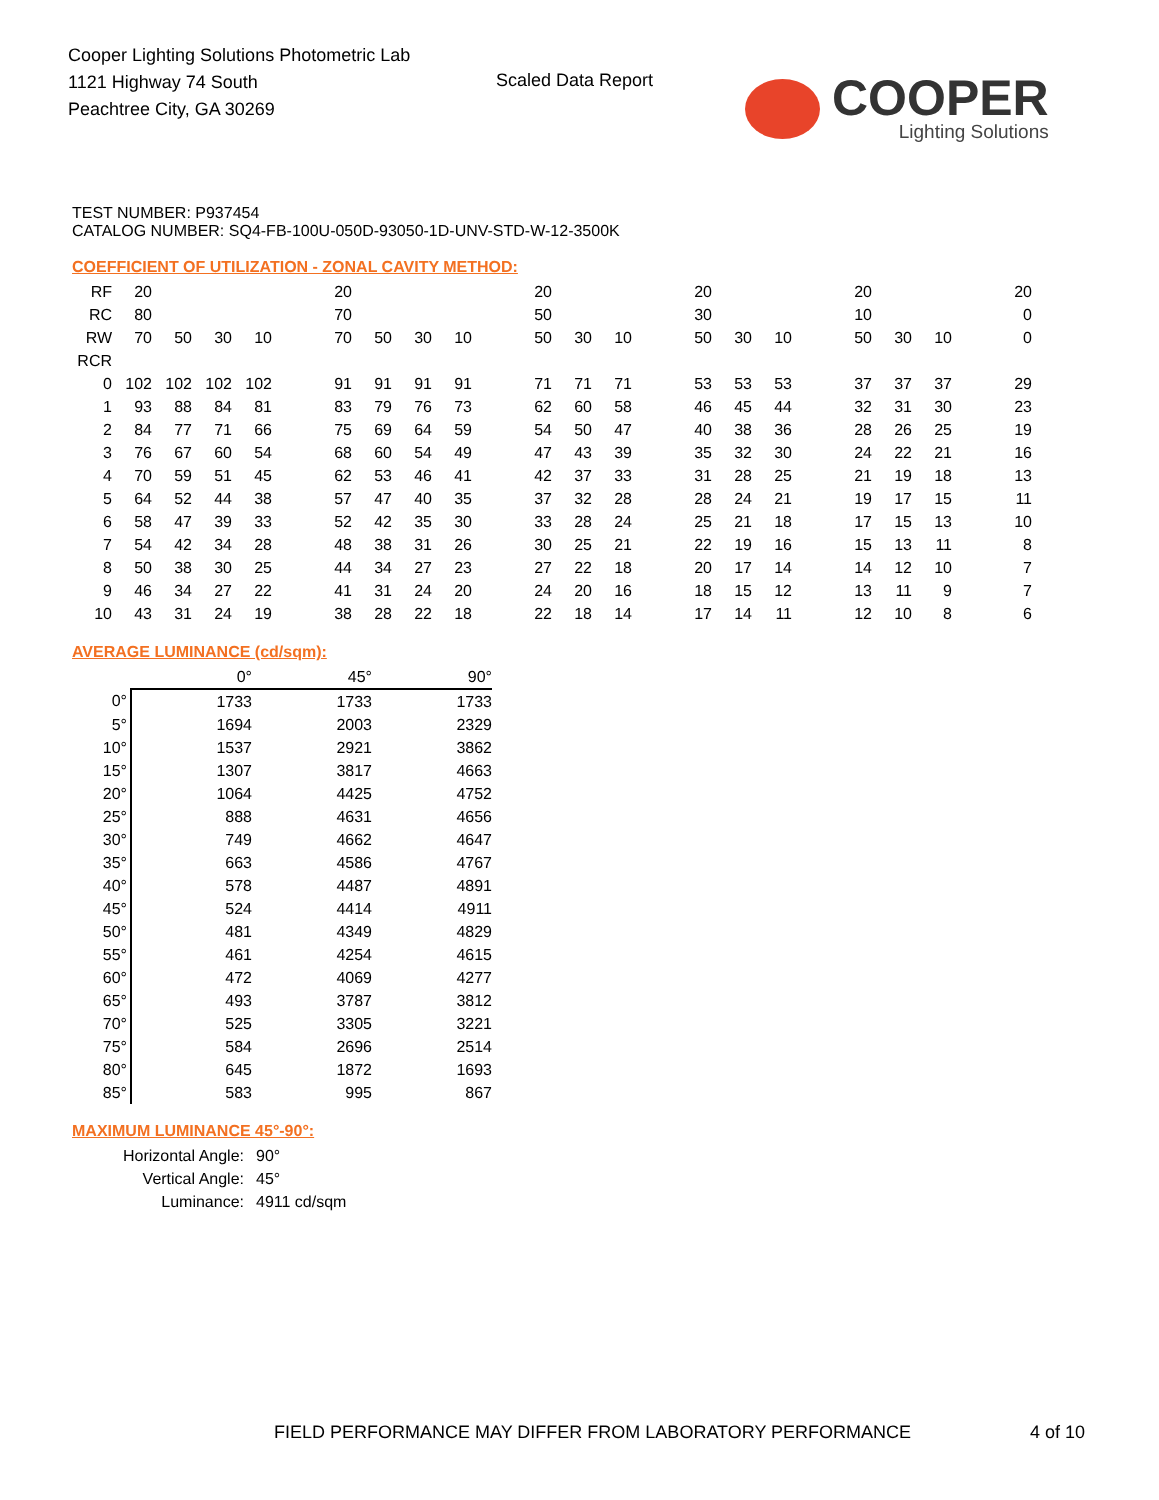Cooper Lighting Solutions Photometric Lab
1121 Highway 74 South
Peachtree City, GA 30269
Scaled Data Report
COOPER
Lighting Solutions
TEST NUMBER: P937454
CATALOG NUMBER: SQ4-FB-100U-050D-93050-1D-UNV-STD-W-12-3500K
COEFFICIENT OF UTILIZATION - ZONAL CAVITY METHOD:
| RF | 20 | | | | | 20 | | | | | 20 | | | | 20 | | | | 20 | | | | 20 |
| RC | 80 | | | | | 70 | | | | | 50 | | | | 30 | | | | 10 | | | | 0 |
| RW | 70 | 50 | 30 | 10 | | 70 | 50 | 30 | 10 | | 50 | 30 | 10 | | 50 | 30 | 10 | | 50 | 30 | 10 | | 0 |
| RCR | | | | | | | | | | | | | | | | | | | | | | | |
| 0 | 102 | 102 | 102 | 102 | | 91 | 91 | 91 | 91 | | 71 | 71 | 71 | | 53 | 53 | 53 | | 37 | 37 | 37 | | 29 |
| 1 | 93 | 88 | 84 | 81 | | 83 | 79 | 76 | 73 | | 62 | 60 | 58 | | 46 | 45 | 44 | | 32 | 31 | 30 | | 23 |
| 2 | 84 | 77 | 71 | 66 | | 75 | 69 | 64 | 59 | | 54 | 50 | 47 | | 40 | 38 | 36 | | 28 | 26 | 25 | | 19 |
| 3 | 76 | 67 | 60 | 54 | | 68 | 60 | 54 | 49 | | 47 | 43 | 39 | | 35 | 32 | 30 | | 24 | 22 | 21 | | 16 |
| 4 | 70 | 59 | 51 | 45 | | 62 | 53 | 46 | 41 | | 42 | 37 | 33 | | 31 | 28 | 25 | | 21 | 19 | 18 | | 13 |
| 5 | 64 | 52 | 44 | 38 | | 57 | 47 | 40 | 35 | | 37 | 32 | 28 | | 28 | 24 | 21 | | 19 | 17 | 15 | | 11 |
| 6 | 58 | 47 | 39 | 33 | | 52 | 42 | 35 | 30 | | 33 | 28 | 24 | | 25 | 21 | 18 | | 17 | 15 | 13 | | 10 |
| 7 | 54 | 42 | 34 | 28 | | 48 | 38 | 31 | 26 | | 30 | 25 | 21 | | 22 | 19 | 16 | | 15 | 13 | 11 | | 8 |
| 8 | 50 | 38 | 30 | 25 | | 44 | 34 | 27 | 23 | | 27 | 22 | 18 | | 20 | 17 | 14 | | 14 | 12 | 10 | | 7 |
| 9 | 46 | 34 | 27 | 22 | | 41 | 31 | 24 | 20 | | 24 | 20 | 16 | | 18 | 15 | 12 | | 13 | 11 | 9 | | 7 |
| 10 | 43 | 31 | 24 | 19 | | 38 | 28 | 22 | 18 | | 22 | 18 | 14 | | 17 | 14 | 11 | | 12 | 10 | 8 | | 6 |
AVERAGE LUMINANCE (cd/sqm):
| | 0° | 45° | 90° |
| 0° | 1733 | 1733 | 1733 |
| 5° | 1694 | 2003 | 2329 |
| 10° | 1537 | 2921 | 3862 |
| 15° | 1307 | 3817 | 4663 |
| 20° | 1064 | 4425 | 4752 |
| 25° | 888 | 4631 | 4656 |
| 30° | 749 | 4662 | 4647 |
| 35° | 663 | 4586 | 4767 |
| 40° | 578 | 4487 | 4891 |
| 45° | 524 | 4414 | 4911 |
| 50° | 481 | 4349 | 4829 |
| 55° | 461 | 4254 | 4615 |
| 60° | 472 | 4069 | 4277 |
| 65° | 493 | 3787 | 3812 |
| 70° | 525 | 3305 | 3221 |
| 75° | 584 | 2696 | 2514 |
| 80° | 645 | 1872 | 1693 |
| 85° | 583 | 995 | 867 |
MAXIMUM LUMINANCE 45°-90°:
| Horizontal Angle: | 90° |
| Vertical Angle: | 45° |
| Luminance: | 4911 cd/sqm |
FIELD PERFORMANCE MAY DIFFER FROM LABORATORY PERFORMANCE
4 of 10